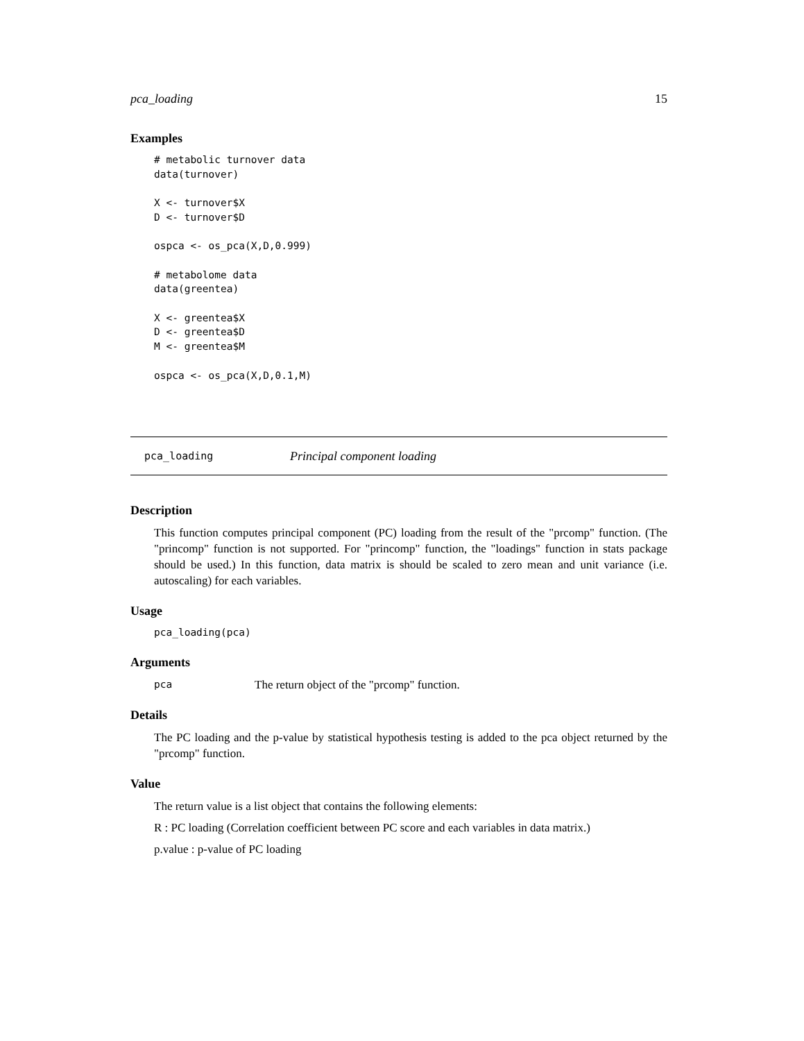pca_loading 15
Examples
# metabolic turnover data
data(turnover)

X <- turnover$X
D <- turnover$D

ospca <- os_pca(X,D,0.999)

# metabolome data
data(greentea)

X <- greentea$X
D <- greentea$D
M <- greentea$M

ospca <- os_pca(X,D,0.1,M)
pca_loading Principal component loading
Description
This function computes principal component (PC) loading from the result of the "prcomp" function. (The "princomp" function is not supported. For "princomp" function, the "loadings" function in stats package should be used.) In this function, data matrix is should be scaled to zero mean and unit variance (i.e. autoscaling) for each variables.
Usage
pca_loading(pca)
Arguments
pca The return object of the "prcomp" function.
Details
The PC loading and the p-value by statistical hypothesis testing is added to the pca object returned by the "prcomp" function.
Value
The return value is a list object that contains the following elements:
R : PC loading (Correlation coefficient between PC score and each variables in data matrix.)
p.value : p-value of PC loading